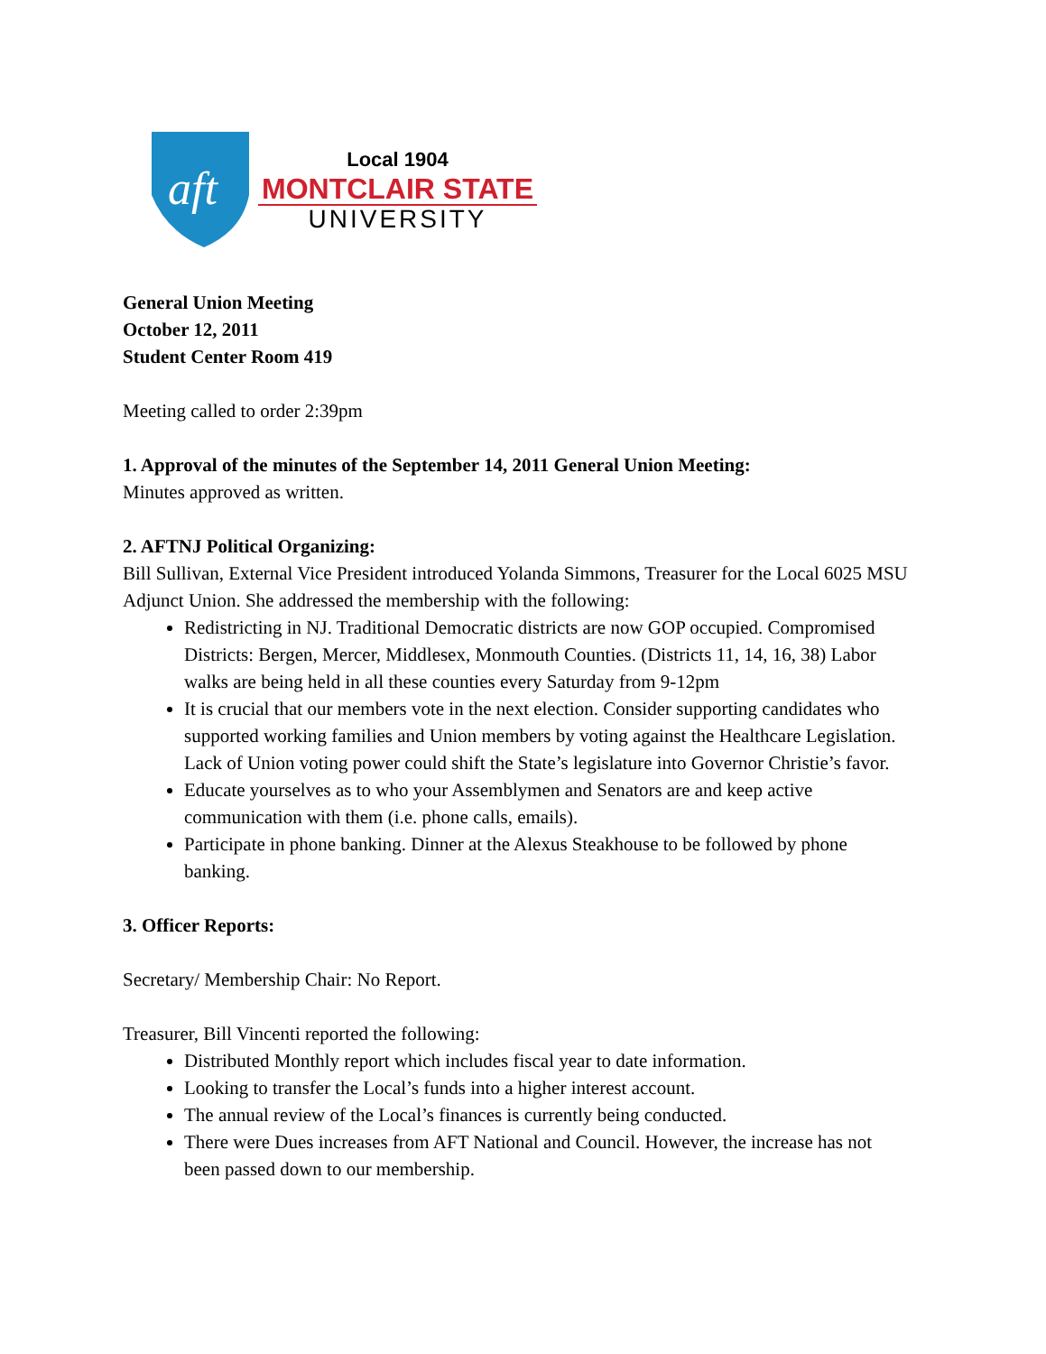aft
Local 1904
MONTCLAIR STATE
UNIVERSITY
General Union Meeting
October 12, 2011
Student Center Room 419
Meeting called to order 2:39pm
1. Approval of the minutes of the September 14, 2011 General Union Meeting:
Minutes approved as written.
2. AFTNJ Political Organizing:
Bill Sullivan, External Vice President introduced Yolanda Simmons, Treasurer for the Local 6025 MSU Adjunct Union. She addressed the membership with the following:
Redistricting in NJ. Traditional Democratic districts are now GOP occupied. Compromised Districts: Bergen, Mercer, Middlesex, Monmouth Counties. (Districts 11, 14, 16, 38) Labor walks are being held in all these counties every Saturday from 9-12pm
It is crucial that our members vote in the next election. Consider supporting candidates who supported working families and Union members by voting against the Healthcare Legislation. Lack of Union voting power could shift the State’s legislature into Governor Christie’s favor.
Educate yourselves as to who your Assemblymen and Senators are and keep active communication with them (i.e. phone calls, emails).
Participate in phone banking. Dinner at the Alexus Steakhouse to be followed by phone banking.
3. Officer Reports:
Secretary/ Membership Chair: No Report.
Treasurer, Bill Vincenti reported the following:
Distributed Monthly report which includes fiscal year to date information.
Looking to transfer the Local’s funds into a higher interest account.
The annual review of the Local’s finances is currently being conducted.
There were Dues increases from AFT National and Council. However, the increase has not been passed down to our membership.